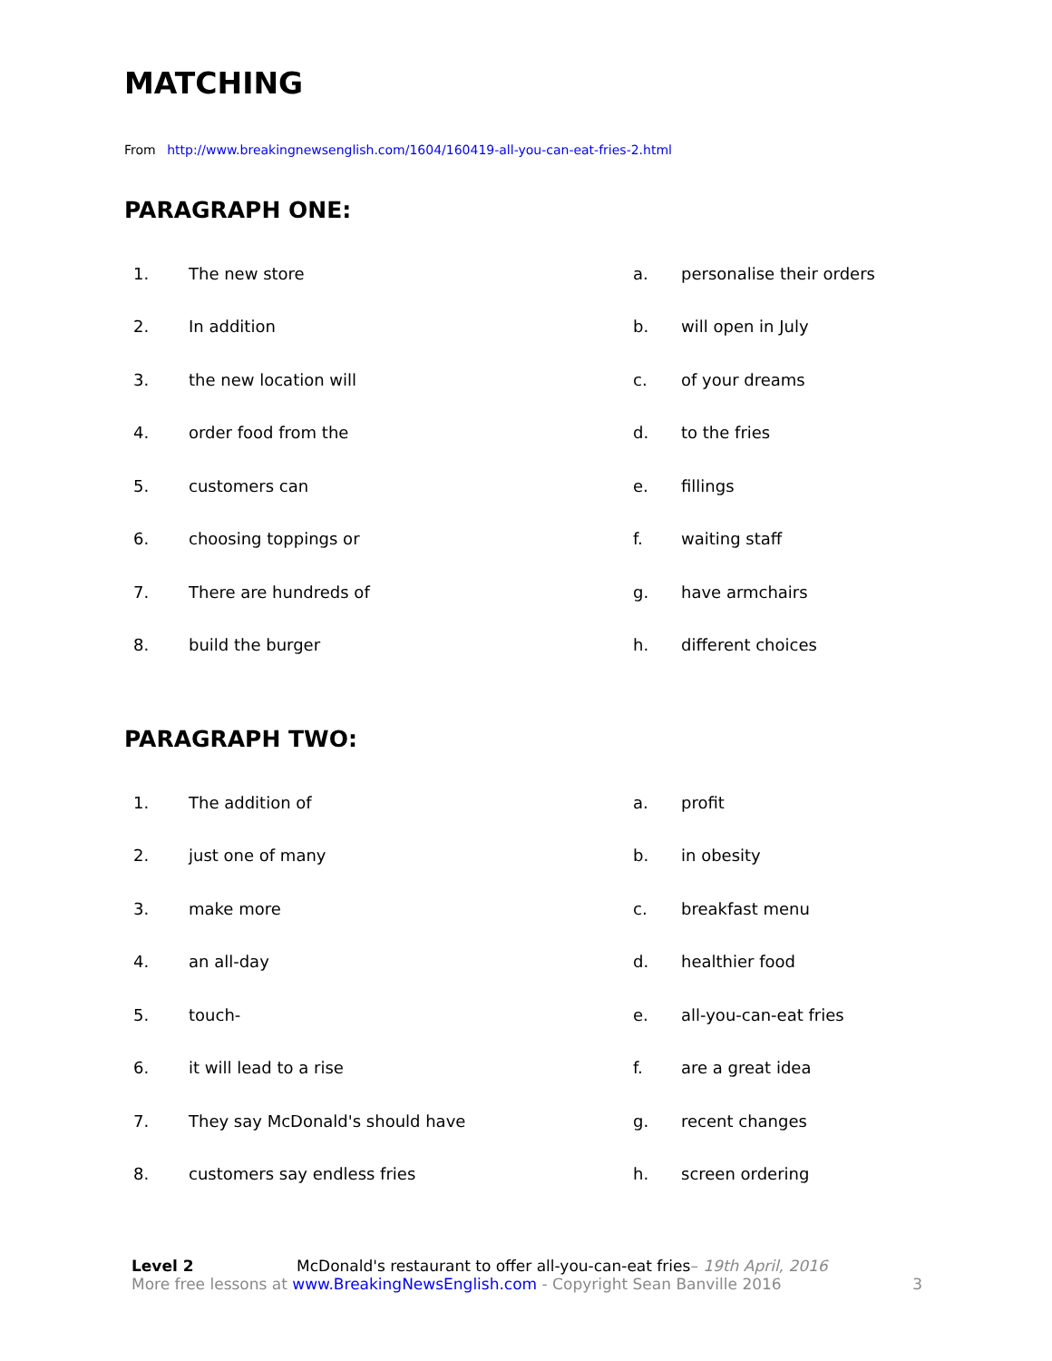MATCHING
From http://www.breakingnewsenglish.com/1604/160419-all-you-can-eat-fries-2.html
PARAGRAPH ONE:
| 1. | The new store | a. | personalise their orders |
| 2. | In addition | b. | will open in July |
| 3. | the new location will | c. | of your dreams |
| 4. | order food from the | d. | to the fries |
| 5. | customers can | e. | fillings |
| 6. | choosing toppings or | f. | waiting staff |
| 7. | There are hundreds of | g. | have armchairs |
| 8. | build the burger | h. | different choices |
PARAGRAPH TWO:
| 1. | The addition of | a. | profit |
| 2. | just one of many | b. | in obesity |
| 3. | make more | c. | breakfast menu |
| 4. | an all-day | d. | healthier food |
| 5. | touch- | e. | all-you-can-eat fries |
| 6. | it will lead to a rise | f. | are a great idea |
| 7. | They say McDonald's should have | g. | recent changes |
| 8. | customers say endless fries | h. | screen ordering |
Level 2 McDonald's restaurant to offer all-you-can-eat fries– 19th April, 2016
More free lessons at www.BreakingNewsEnglish.com - Copyright Sean Banville 2016
3